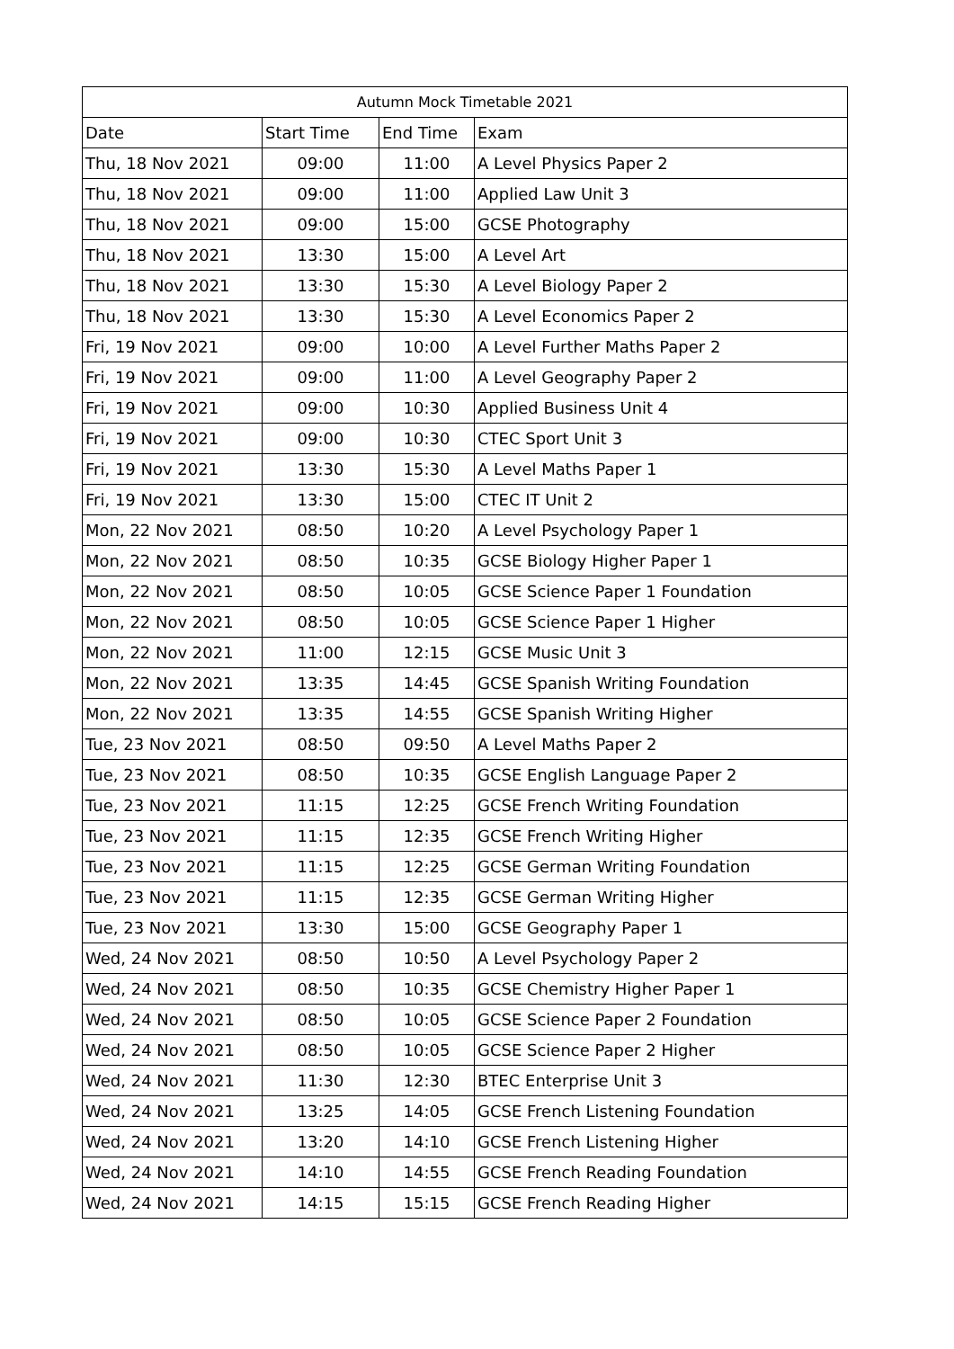| Autumn Mock Timetable 2021 | | | |
| --- | --- | --- | --- |
| Date | Start Time | End Time | Exam |
| Thu, 18 Nov 2021 | 09:00 | 11:00 | A Level Physics Paper 2 |
| Thu, 18 Nov 2021 | 09:00 | 11:00 | Applied Law Unit 3 |
| Thu, 18 Nov 2021 | 09:00 | 15:00 | GCSE Photography |
| Thu, 18 Nov 2021 | 13:30 | 15:00 | A Level Art |
| Thu, 18 Nov 2021 | 13:30 | 15:30 | A Level Biology Paper 2 |
| Thu, 18 Nov 2021 | 13:30 | 15:30 | A Level Economics Paper 2 |
| Fri, 19 Nov 2021 | 09:00 | 10:00 | A Level Further Maths Paper 2 |
| Fri, 19 Nov 2021 | 09:00 | 11:00 | A Level Geography Paper 2 |
| Fri, 19 Nov 2021 | 09:00 | 10:30 | Applied Business Unit 4 |
| Fri, 19 Nov 2021 | 09:00 | 10:30 | CTEC Sport Unit 3 |
| Fri, 19 Nov 2021 | 13:30 | 15:30 | A Level Maths Paper 1 |
| Fri, 19 Nov 2021 | 13:30 | 15:00 | CTEC IT Unit 2 |
| Mon, 22 Nov 2021 | 08:50 | 10:20 | A Level Psychology Paper 1 |
| Mon, 22 Nov 2021 | 08:50 | 10:35 | GCSE Biology Higher Paper 1 |
| Mon, 22 Nov 2021 | 08:50 | 10:05 | GCSE Science Paper 1 Foundation |
| Mon, 22 Nov 2021 | 08:50 | 10:05 | GCSE Science Paper 1 Higher |
| Mon, 22 Nov 2021 | 11:00 | 12:15 | GCSE Music Unit 3 |
| Mon, 22 Nov 2021 | 13:35 | 14:45 | GCSE Spanish Writing Foundation |
| Mon, 22 Nov 2021 | 13:35 | 14:55 | GCSE Spanish Writing Higher |
| Tue, 23 Nov 2021 | 08:50 | 09:50 | A Level Maths Paper 2 |
| Tue, 23 Nov 2021 | 08:50 | 10:35 | GCSE English Language Paper 2 |
| Tue, 23 Nov 2021 | 11:15 | 12:25 | GCSE French Writing Foundation |
| Tue, 23 Nov 2021 | 11:15 | 12:35 | GCSE French Writing Higher |
| Tue, 23 Nov 2021 | 11:15 | 12:25 | GCSE German Writing Foundation |
| Tue, 23 Nov 2021 | 11:15 | 12:35 | GCSE German Writing Higher |
| Tue, 23 Nov 2021 | 13:30 | 15:00 | GCSE Geography Paper 1 |
| Wed, 24 Nov 2021 | 08:50 | 10:50 | A Level Psychology Paper 2 |
| Wed, 24 Nov 2021 | 08:50 | 10:35 | GCSE Chemistry Higher Paper 1 |
| Wed, 24 Nov 2021 | 08:50 | 10:05 | GCSE Science Paper 2 Foundation |
| Wed, 24 Nov 2021 | 08:50 | 10:05 | GCSE Science Paper 2 Higher |
| Wed, 24 Nov 2021 | 11:30 | 12:30 | BTEC Enterprise Unit 3 |
| Wed, 24 Nov 2021 | 13:25 | 14:05 | GCSE French Listening Foundation |
| Wed, 24 Nov 2021 | 13:20 | 14:10 | GCSE French Listening Higher |
| Wed, 24 Nov 2021 | 14:10 | 14:55 | GCSE French Reading Foundation |
| Wed, 24 Nov 2021 | 14:15 | 15:15 | GCSE French Reading Higher |